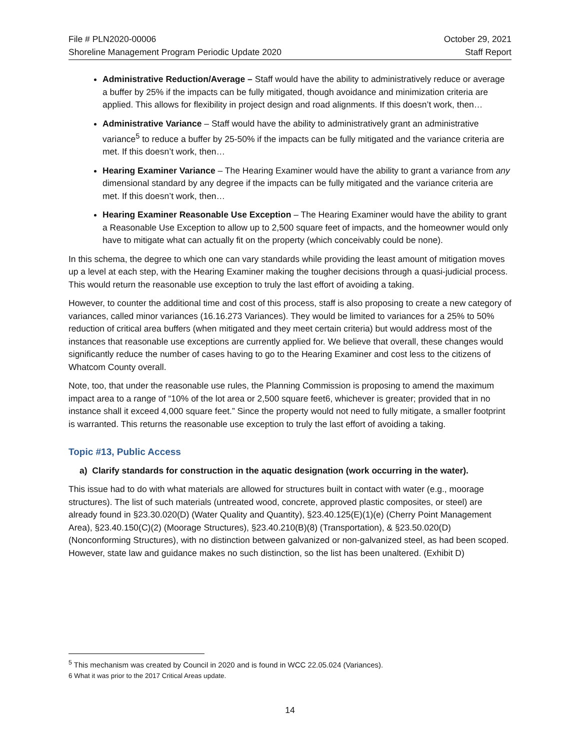File # PLN2020-00006
Shoreline Management Program Periodic Update 2020
October 29, 2021
Staff Report
Administrative Reduction/Average – Staff would have the ability to administratively reduce or average a buffer by 25% if the impacts can be fully mitigated, though avoidance and minimization criteria are applied. This allows for flexibility in project design and road alignments. If this doesn’t work, then…
Administrative Variance – Staff would have the ability to administratively grant an administrative variance<sup>5</sup> to reduce a buffer by 25-50% if the impacts can be fully mitigated and the variance criteria are met. If this doesn’t work, then…
Hearing Examiner Variance – The Hearing Examiner would have the ability to grant a variance from any dimensional standard by any degree if the impacts can be fully mitigated and the variance criteria are met. If this doesn’t work, then…
Hearing Examiner Reasonable Use Exception – The Hearing Examiner would have the ability to grant a Reasonable Use Exception to allow up to 2,500 square feet of impacts, and the homeowner would only have to mitigate what can actually fit on the property (which conceivably could be none).
In this schema, the degree to which one can vary standards while providing the least amount of mitigation moves up a level at each step, with the Hearing Examiner making the tougher decisions through a quasi-judicial process. This would return the reasonable use exception to truly the last effort of avoiding a taking.
However, to counter the additional time and cost of this process, staff is also proposing to create a new category of variances, called minor variances (16.16.273 Variances). They would be limited to variances for a 25% to 50% reduction of critical area buffers (when mitigated and they meet certain criteria) but would address most of the instances that reasonable use exceptions are currently applied for. We believe that overall, these changes would significantly reduce the number of cases having to go to the Hearing Examiner and cost less to the citizens of Whatcom County overall.
Note, too, that under the reasonable use rules, the Planning Commission is proposing to amend the maximum impact area to a range of “10% of the lot area or 2,500 square feet6, whichever is greater; provided that in no instance shall it exceed 4,000 square feet.” Since the property would not need to fully mitigate, a smaller footprint is warranted. This returns the reasonable use exception to truly the last effort of avoiding a taking.
Topic #13, Public Access
a) Clarify standards for construction in the aquatic designation (work occurring in the water).
This issue had to do with what materials are allowed for structures built in contact with water (e.g., moorage structures). The list of such materials (untreated wood, concrete, approved plastic composites, or steel) are already found in §23.30.020(D) (Water Quality and Quantity), §23.40.125(E)(1)(e) (Cherry Point Management Area), §23.40.150(C)(2) (Moorage Structures), §23.40.210(B)(8) (Transportation), & §23.50.020(D) (Nonconforming Structures), with no distinction between galvanized or non-galvanized steel, as had been scoped. However, state law and guidance makes no such distinction, so the list has been unaltered. (Exhibit D)
<sup>5</sup> This mechanism was created by Council in 2020 and is found in WCC 22.05.024 (Variances).
6 What it was prior to the 2017 Critical Areas update.
14